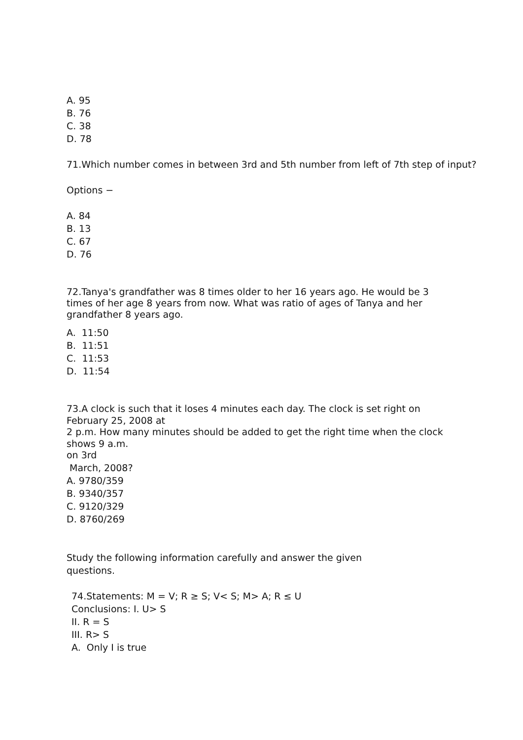A. 95
B. 76
C. 38
D. 78
71.Which number comes in between 3rd and 5th number from left of 7th step of input?
Options −
A. 84
B. 13
C. 67
D. 76
72.Tanya's grandfather was 8 times older to her 16 years ago. He would be 3
times of her age 8 years from now. What was ratio of ages of Tanya and her
grandfather 8 years ago.
A. 11:50
B. 11:51
C. 11:53
D. 11:54
73.A clock is such that it loses 4 minutes each day. The clock is set right on
February 25, 2008 at
2 p.m. How many minutes should be added to get the right time when the clock
shows 9 a.m.
on 3rd
March, 2008?
A. 9780/359
B. 9340/357
C. 9120/329
D. 8760/269
Study the following information carefully and answer the given
questions.
74.Statements: M = V; R ≥ S; V< S; M> A; R ≤ U
Conclusions: I. U> S
II. R = S
III. R> S
A. Only I is true